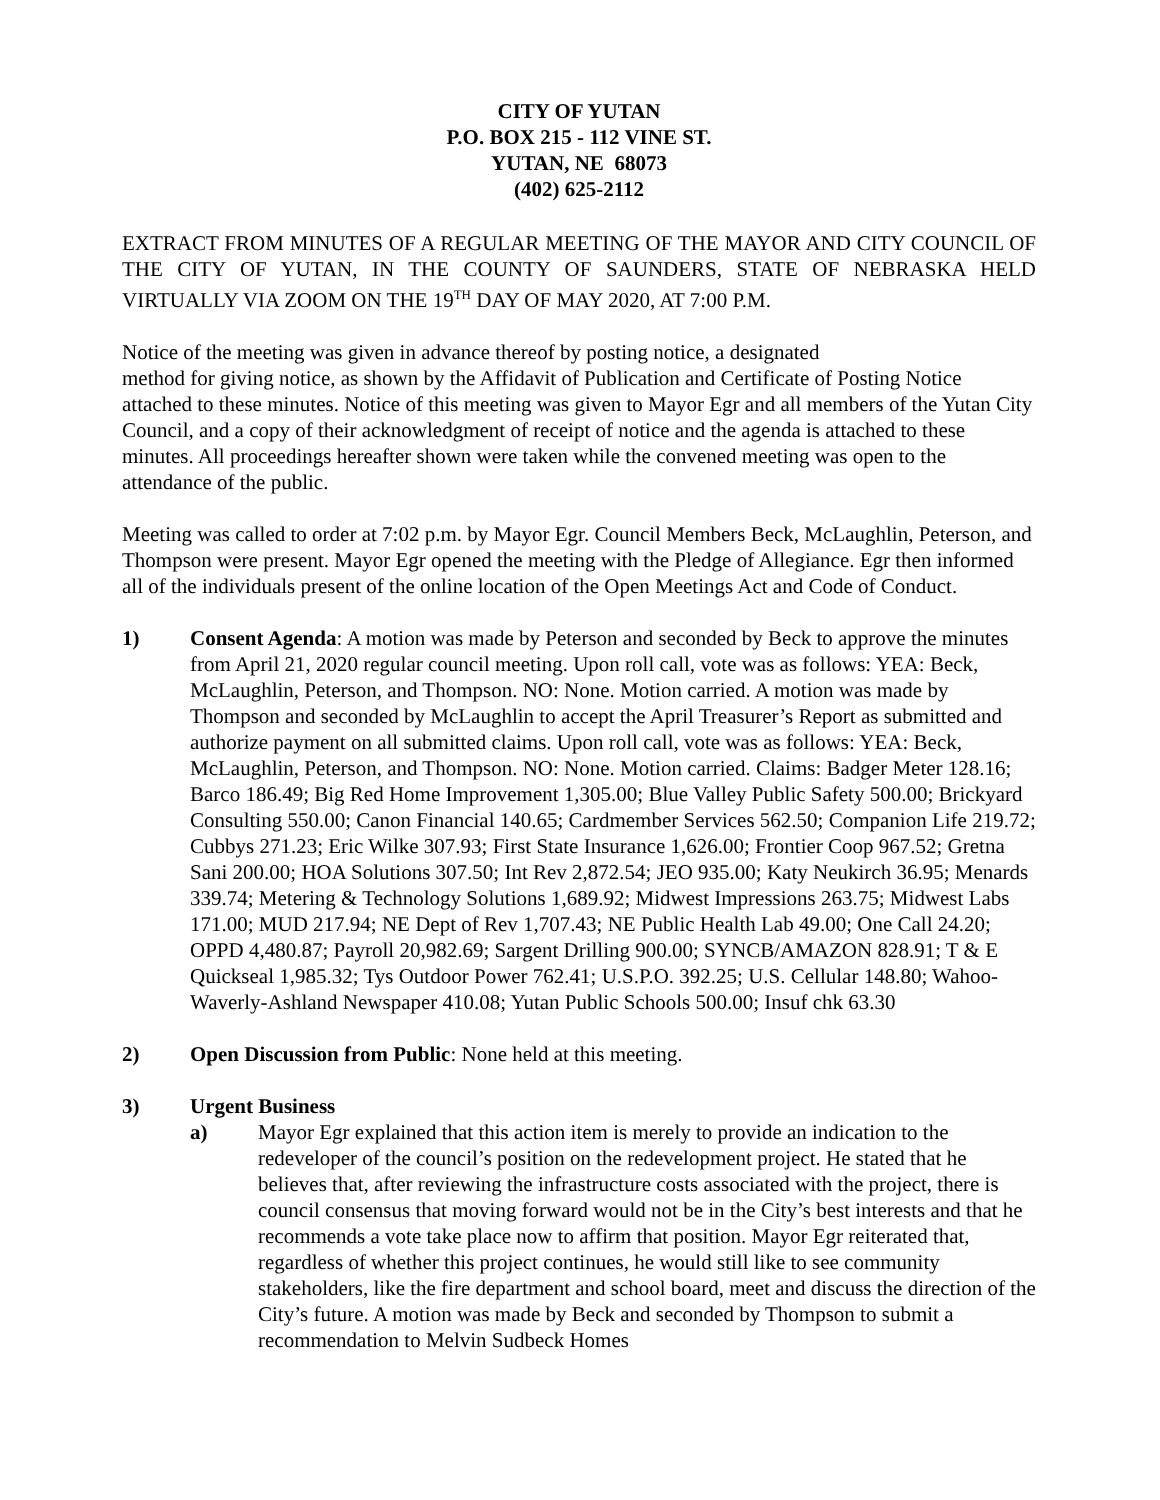CITY OF YUTAN
P.O. BOX 215 - 112 VINE ST.
YUTAN, NE 68073
(402) 625-2112
EXTRACT FROM MINUTES OF A REGULAR MEETING OF THE MAYOR AND CITY COUNCIL OF THE CITY OF YUTAN, IN THE COUNTY OF SAUNDERS, STATE OF NEBRASKA HELD VIRTUALLY VIA ZOOM ON THE 19<sup>TH</sup> DAY OF MAY 2020, AT 7:00 P.M.
Notice of the meeting was given in advance thereof by posting notice, a designated
method for giving notice, as shown by the Affidavit of Publication and Certificate of Posting Notice attached to these minutes. Notice of this meeting was given to Mayor Egr and all members of the Yutan City Council, and a copy of their acknowledgment of receipt of notice and the agenda is attached to these minutes. All proceedings hereafter shown were taken while the convened meeting was open to the attendance of the public.
Meeting was called to order at 7:02 p.m. by Mayor Egr. Council Members Beck, McLaughlin, Peterson, and Thompson were present. Mayor Egr opened the meeting with the Pledge of Allegiance. Egr then informed all of the individuals present of the online location of the Open Meetings Act and Code of Conduct.
1) Consent Agenda: A motion was made by Peterson and seconded by Beck to approve the minutes from April 21, 2020 regular council meeting. Upon roll call, vote was as follows: YEA: Beck, McLaughlin, Peterson, and Thompson. NO: None. Motion carried. A motion was made by Thompson and seconded by McLaughlin to accept the April Treasurer’s Report as submitted and authorize payment on all submitted claims. Upon roll call, vote was as follows: YEA: Beck, McLaughlin, Peterson, and Thompson. NO: None. Motion carried. Claims: Badger Meter 128.16; Barco 186.49; Big Red Home Improvement 1,305.00; Blue Valley Public Safety 500.00; Brickyard Consulting 550.00; Canon Financial 140.65; Cardmember Services 562.50; Companion Life 219.72; Cubbys 271.23; Eric Wilke 307.93; First State Insurance 1,626.00; Frontier Coop 967.52; Gretna Sani 200.00; HOA Solutions 307.50; Int Rev 2,872.54; JEO 935.00; Katy Neukirch 36.95; Menards 339.74; Metering & Technology Solutions 1,689.92; Midwest Impressions 263.75; Midwest Labs 171.00; MUD 217.94; NE Dept of Rev 1,707.43; NE Public Health Lab 49.00; One Call 24.20; OPPD 4,480.87; Payroll 20,982.69; Sargent Drilling 900.00; SYNCB/AMAZON 828.91; T & E Quickseal 1,985.32; Tys Outdoor Power 762.41; U.S.P.O. 392.25; U.S. Cellular 148.80; Wahoo-Waverly-Ashland Newspaper 410.08; Yutan Public Schools 500.00; Insuf chk 63.30
2) Open Discussion from Public: None held at this meeting.
3) Urgent Business
a) Mayor Egr explained that this action item is merely to provide an indication to the redeveloper of the council’s position on the redevelopment project. He stated that he believes that, after reviewing the infrastructure costs associated with the project, there is council consensus that moving forward would not be in the City’s best interests and that he recommends a vote take place now to affirm that position. Mayor Egr reiterated that, regardless of whether this project continues, he would still like to see community stakeholders, like the fire department and school board, meet and discuss the direction of the City’s future. A motion was made by Beck and seconded by Thompson to submit a recommendation to Melvin Sudbeck Homes